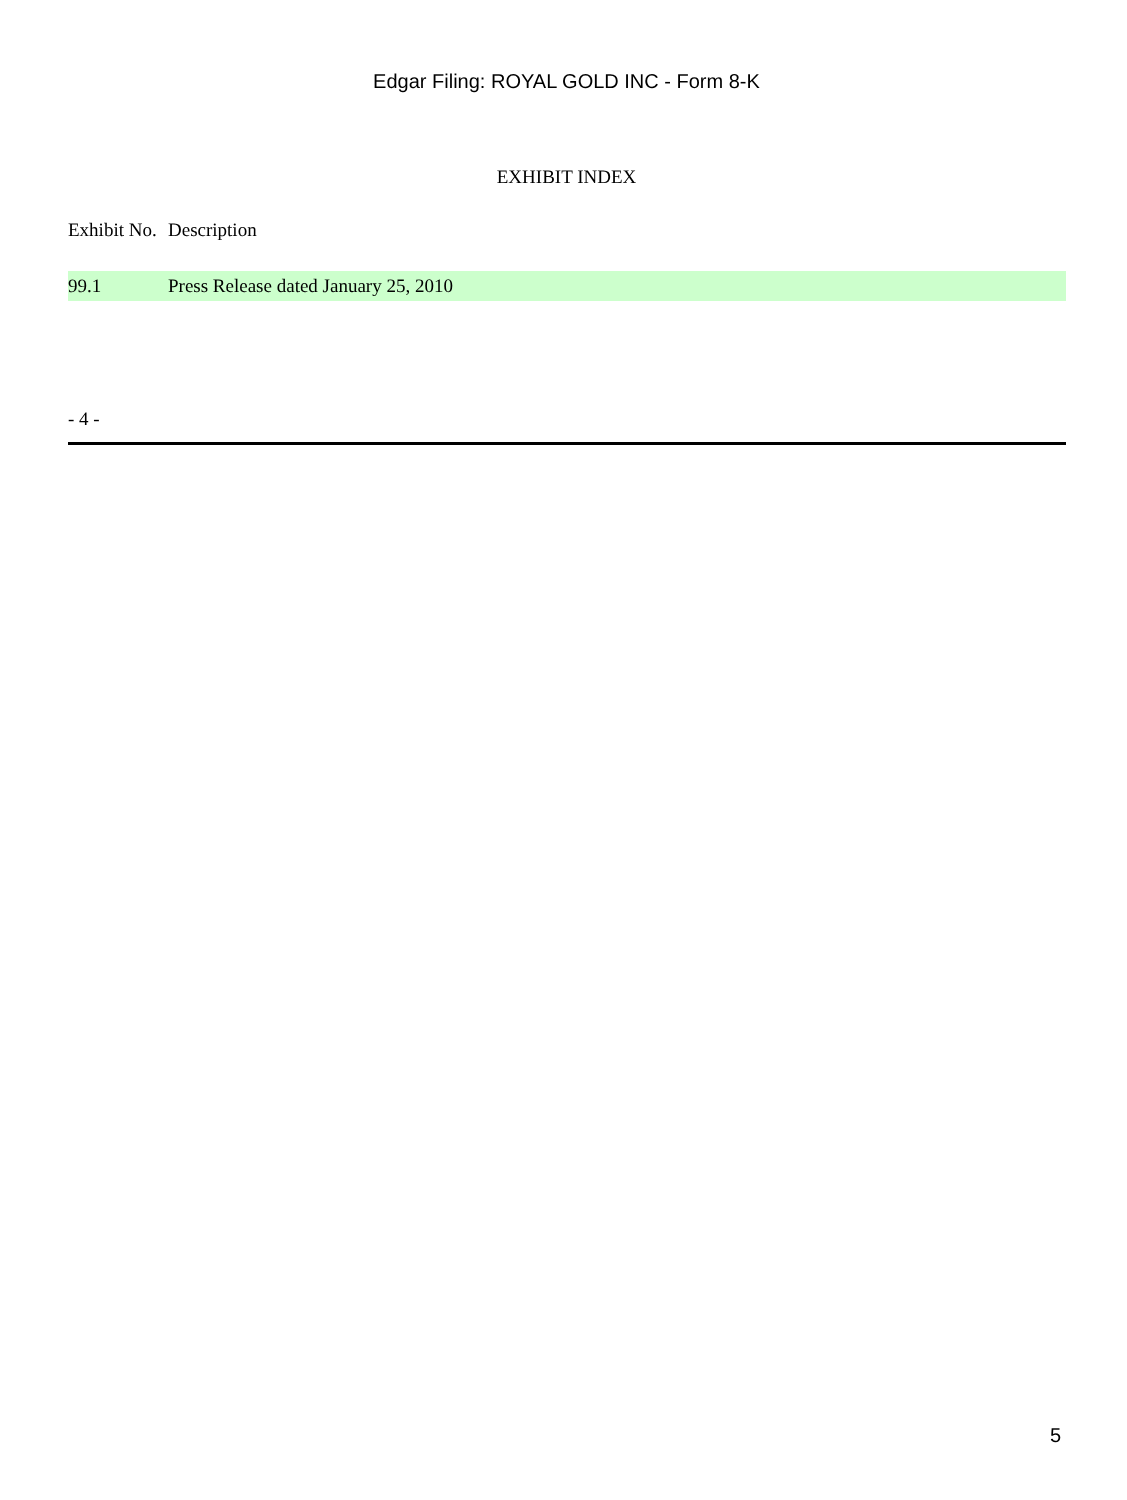Edgar Filing: ROYAL GOLD INC - Form 8-K
EXHIBIT INDEX
| Exhibit No. | Description |
| --- | --- |
| 99.1 | Press Release dated January 25, 2010 |
- 4 -
5